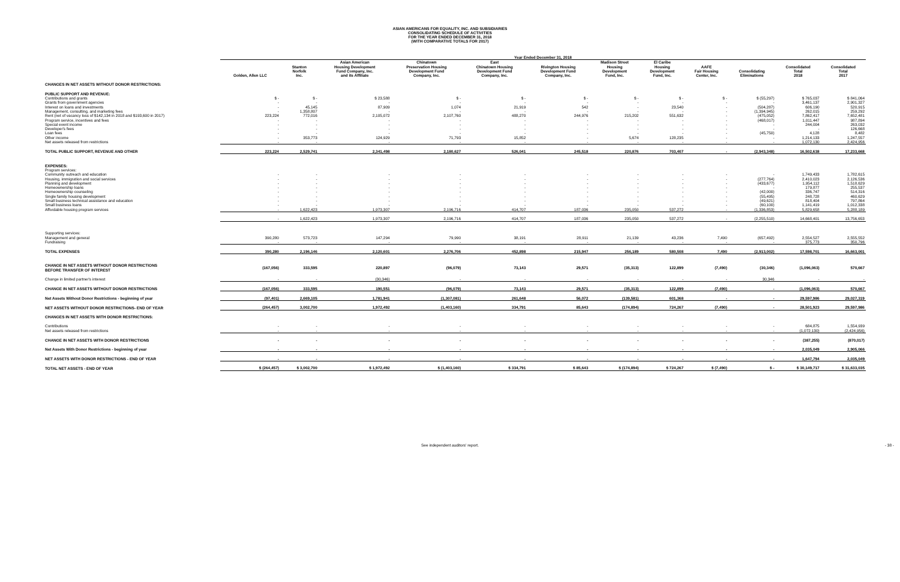ASIAN AMERICANS FOR EQUALITY, INC. AND SUBSIDIARIES
CONSOLIDATING SCHEDULE OF ACTIVITIES
FOR THE YEAR ENDED DECEMBER 31, 2018
(WITH COMPARATIVE TOTALS FOR 2017)
| | Year Ended December 31, 2018 | | | | | | | | | | | |
| --- | --- | --- | --- | --- | --- | --- | --- | --- | --- | --- | --- | --- |
| | Golden, Allen LLC | Stanton Norfolk Inc. | Asian American Housing Development Fund Company, Inc. and its Affiliate | Chinatown Preservation Housing Development Fund Company, Inc. | East Chinatown Housing Development Fund Company, Inc. | Rivington Housing Development Fund Company, Inc. | Madison Street Housing Development Fund, Inc. | El Caribe Housing Development Fund, Inc. | AAFE Fair Housing Center, Inc. | Consolidating Eliminations | Consolidated Total 2018 | Consolidated Total 2017 |
| CHANGES IN NET ASSETS WITHOUT DONOR RESTRICTIONS: | | | | | | | | | | | | |
| PUBLIC SUPPORT AND REVENUE: | | | | | | | | | | | | |
| Contributions and grants | $ - | $ - | $ 23,588 | $ - | $ - | $ - | $ - | $ - | $ - | $ (55,297) | $ 765,037 | $ 841,064 |
| Grants from government agencies | - | - | - | - | - | - | - | - | - | - | 3,461,137 | 2,901,327 |
| Interest on loans and investments | - | 45,145 | 87,909 | 1,074 | 21,919 | 542 | - | 23,540 | - | (504,287) | 606,190 | 520,915 |
| Management, consulting, and marketing fees | - | 1,358,807 | - | - | - | - | - | - | - | (1,394,945) | 262,015 | 259,292 |
| Rent (net of vacancy loss of $142,134 in 2018 and $193,600 in 2017) | 223,224 | 772,016 | 2,105,072 | 2,107,760 | 488,270 | 244,976 | 215,202 | 551,632 | - | (475,052) | 7,862,417 | 7,652,481 |
| Program service, incentives and fees | - | - | - | - | - | - | - | - | - | (468,017) | 1,011,447 | 987,894 |
| Special event income | - | - | - | - | - | - | - | - | - | - | 244,004 | 263,032 |
| Developer's fees | - | - | - | - | - | - | - | - | - | - | - | 126,668 |
| Loan fees | - | - | - | - | - | - | - | - | - | (45,750) | 4,128 | 8,482 |
| Other income | - | 353,773 | 124,929 | 71,793 | 15,852 | - | 5,674 | 128,235 | - | - | 1,214,133 | 1,247,557 |
| Net assets released from restrictions | - | - | - | - | - | - | - | - | - | - | 1,072,130 | 2,424,956 |
| TOTAL PUBLIC SUPPORT, REVENUE AND OTHER | 223,224 | 2,529,741 | 2,341,498 | 2,180,627 | 526,041 | 245,518 | 220,876 | 703,407 | - | (2,943,348) | 16,502,638 | 17,233,668 |
| EXPENSES: | | | | | | | | | | | | |
| Program services: | | | | | | | | | | | | |
| Community outreach and education | - | - | - | - | - | - | - | - | - | - | 1,749,433 | 1,782,615 |
| Housing, immigration and social services | - | - | - | - | - | - | - | - | - | (277,764) | 2,410,023 | 2,126,536 |
| Planning and development | - | - | - | - | - | - | - | - | - | (433,677) | 1,954,112 | 1,518,629 |
| Homeownership loans | - | - | - | - | - | - | - | - | - | - | 179,877 | 255,537 |
| Homeownership counseling | - | - | - | - | - | - | - | - | - | (42,000) | 336,747 | 514,316 |
| Single family housing development | - | - | - | - | - | - | - | - | - | (55,495) | 248,728 | 460,629 |
| Small business technical assistance and education | - | - | - | - | - | - | - | - | - | (49,621) | 818,404 | 797,864 |
| Small business loans | - | - | - | - | - | - | - | - | - | (60,100) | 1,141,419 | 1,012,338 |
| Affordable housing program services | - | 1,622,423 | 1,973,307 | 2,196,716 | 414,707 | 187,036 | 235,050 | 537,272 | - | (1,336,853) | 5,829,658 | 5,288,189 |
| | - | 1,622,423 | 1,973,307 | 2,196,716 | 414,707 | 187,036 | 235,050 | 537,272 | - | (2,255,510) | 14,668,401 | 13,756,653 |
| Supporting services: | | | | | | | | | | | | |
| Management and general | 390,280 | 573,723 | 147,294 | 79,990 | 38,191 | 28,911 | 21,139 | 43,236 | 7,490 | (657,492) | 2,554,527 | 2,555,552 |
| Fundraising | - | - | - | - | - | - | - | - | - | - | 375,773 | 350,796 |
| TOTAL EXPENSES | 390,280 | 2,196,146 | 2,120,601 | 2,276,706 | 452,898 | 215,947 | 256,189 | 580,508 | 7,490 | (2,913,002) | 17,598,701 | 16,663,001 |
| CHANGE IN NET ASSETS WITHOUT DONOR RESTRICTIONS BEFORE TRANSFER OF INTEREST | (167,056) | 333,595 | 220,897 | (96,079) | 73,143 | 29,571 | (35,313) | 122,899 | (7,490) | (30,346) | (1,096,063) | 570,667 |
| Change in limited partner's interest | - | - | (30,346) | - | - | - | - | - | - | 30,346 | - | - |
| CHANGE IN NET ASSETS WITHOUT DONOR RESTRICTIONS | (167,056) | 333,595 | 190,551 | (96,079) | 73,143 | 29,571 | (35,313) | 122,899 | (7,490) | - | (1,096,063) | 570,667 |
| Net Assets Without Donor Restrictions - beginning of year | (97,401) | 2,669,105 | 1,781,941 | (1,307,081) | 261,648 | 56,072 | (139,581) | 601,368 | - | - | 29,597,986 | 29,027,319 |
| NET ASSETS WITHOUT DONOR RESTRICTIONS- END OF YEAR | (264,457) | 3,002,700 | 1,972,492 | (1,403,160) | 334,791 | 85,643 | (174,894) | 724,267 | (7,490) | - | 28,501,923 | 29,597,986 |
| CHANGES IN NET ASSETS WITH DONOR RESTRICTIONS: | | | | | | | | | | | | |
| Contributions | - | - | - | - | - | - | - | - | - | - | 684,875 | 1,554,939 |
| Net assets released from restrictions | - | - | - | - | - | - | - | - | - | - | (1,072,130) | (2,424,956) |
| CHANGE IN NET ASSETS WITH DONOR RESTRICTIONS | - | - | - | - | - | - | - | - | - | - | (387,255) | (870,017) |
| Net Assets With Donor Restrictions - beginning of year | - | - | - | - | - | - | - | - | - | - | 2,035,049 | 2,905,066 |
| NET ASSETS WITH DONOR RESTRICTIONS - END OF YEAR | - | - | - | - | - | - | - | - | - | - | 1,647,794 | 2,035,049 |
| TOTAL NET ASSETS - END OF YEAR | $ (264,457) | $ 3,002,700 | $ 1,972,492 | $ (1,403,160) | $ 334,791 | $ 85,643 | $ (174,894) | $ 724,267 | $ (7,490) | $ - | $ 30,149,717 | $ 31,633,035 |
See independent auditors' report. - 38 -